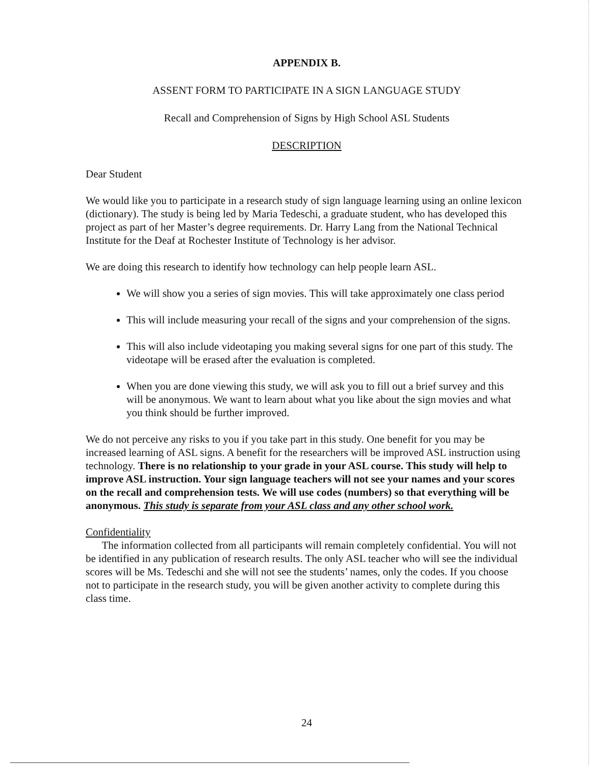APPENDIX B.
ASSENT FORM TO PARTICIPATE IN A SIGN LANGUAGE STUDY
Recall and Comprehension of Signs by High School ASL Students
DESCRIPTION
Dear Student
We would like you to participate in a research study of sign language learning using an online lexicon (dictionary). The study is being led by Maria Tedeschi, a graduate student, who has developed this project as part of her Master’s degree requirements. Dr. Harry Lang from the National Technical Institute for the Deaf at Rochester Institute of Technology is her advisor.
We are doing this research to identify how technology can help people learn ASL.
We will show you a series of sign movies. This will take approximately one class period
This will include measuring your recall of the signs and your comprehension of the signs.
This will also include videotaping you making several signs for one part of this study. The videotape will be erased after the evaluation is completed.
When you are done viewing this study, we will ask you to fill out a brief survey and this will be anonymous. We want to learn about what you like about the sign movies and what you think should be further improved.
We do not perceive any risks to you if you take part in this study. One benefit for you may be increased learning of ASL signs. A benefit for the researchers will be improved ASL instruction using technology. There is no relationship to your grade in your ASL course. This study will help to improve ASL instruction. Your sign language teachers will not see your names and your scores on the recall and comprehension tests. We will use codes (numbers) so that everything will be anonymous. This study is separate from your ASL class and any other school work.
Confidentiality
The information collected from all participants will remain completely confidential. You will not be identified in any publication of research results. The only ASL teacher who will see the individual scores will be Ms. Tedeschi and she will not see the students’ names, only the codes. If you choose not to participate in the research study, you will be given another activity to complete during this class time.
24